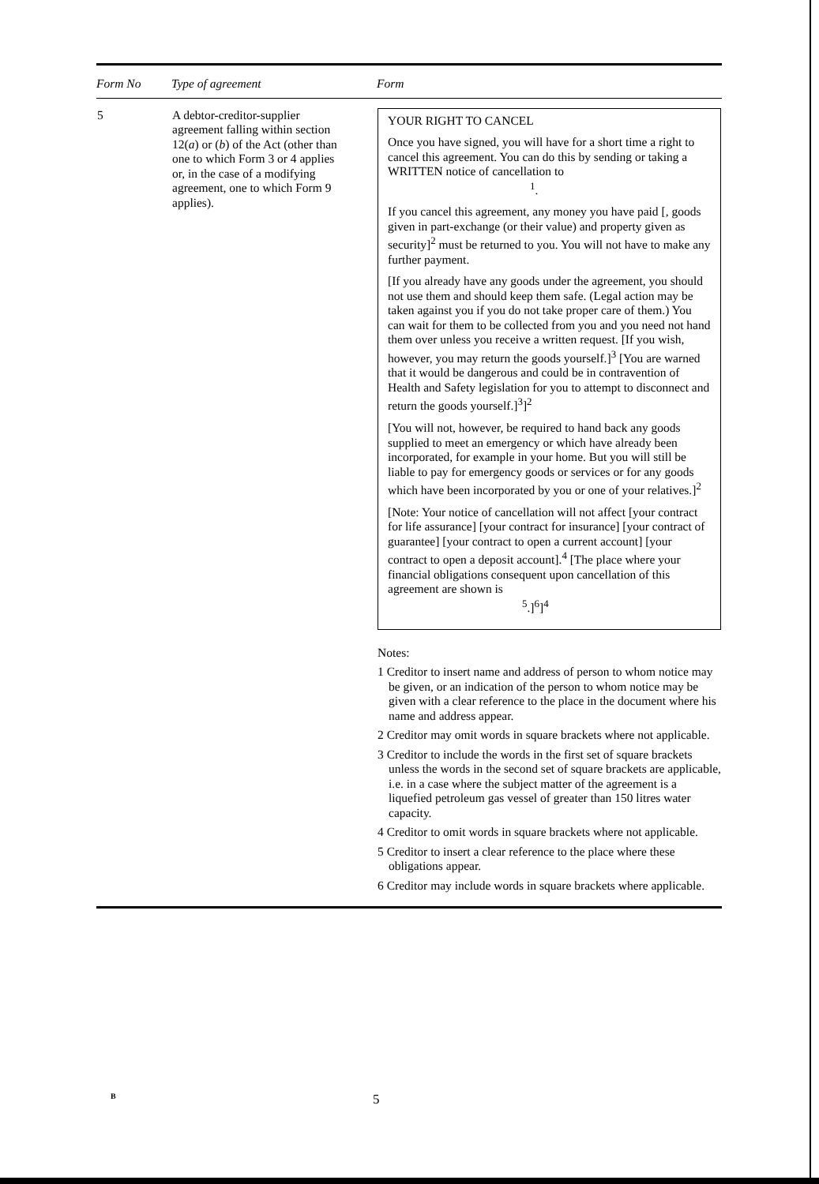| Form No | Type of agreement | Form |
| --- | --- | --- |
| 5 | A debtor-creditor-supplier agreement falling within section 12( a ) or ( b ) of the Act (other than one to which Form 3 or 4 applies or, in the case of a modifying agreement, one to which Form 9 applies). | YOUR RIGHT TO CANCEL Once you have signed, you will have for a short time a right to cancel this agreement. You can do this by sending or taking a WRITTEN notice of cancellation to <sup>1</sup>. If you cancel this agreement, any money you have paid [, goods given in part-exchange (or their value) and property given as security]<sup>2</sup> must be returned to you. You will not have to make any further payment. [If you already have any goods under the agreement, you should not use them and should keep them safe. (Legal action may be taken against you if you do not take proper care of them.) You can wait for them to be collected from you and you need not hand them over unless you receive a written request. [If you wish, however, you may return the goods yourself.]<sup>3</sup> [You are warned that it would be dangerous and could be in contravention of Health and Safety legislation for you to attempt to disconnect and return the goods yourself.]<sup>3</sup>]<sup>2</sup> [You will not, however, be required to hand back any goods supplied to meet an emergency or which have already been incorporated, for example in your home. But you will still be liable to pay for emergency goods or services or for any goods which have been incorporated by you or one of your relatives.]<sup>2</sup> [Note: Your notice of cancellation will not affect [your contract for life assurance] [your contract for insurance] [your contract of guarantee] [your contract to open a current account] [your contract to open a deposit account].<sup>4</sup> [The place where your financial obligations consequent upon cancellation of this agreement are shown is <sup>5</sup>.]<sup>6</sup>]<sup>4</sup> Notes: 1 Creditor to insert name and address of person to whom notice may be given, or an indication of the person to whom notice may be given with a clear reference to the place in the document where his name and address appear. 2 Creditor may omit words in square brackets where not applicable. 3 Creditor to include the words in the first set of square brackets unless the words in the second set of square brackets are applicable, i.e. in a case where the subject matter of the agreement is a liquefied petroleum gas vessel of greater than 150 litres water capacity. 4 Creditor to omit words in square brackets where not applicable. 5 Creditor to insert a clear reference to the place where these obligations appear. 6 Creditor may include words in square brackets where applicable. |
B 5